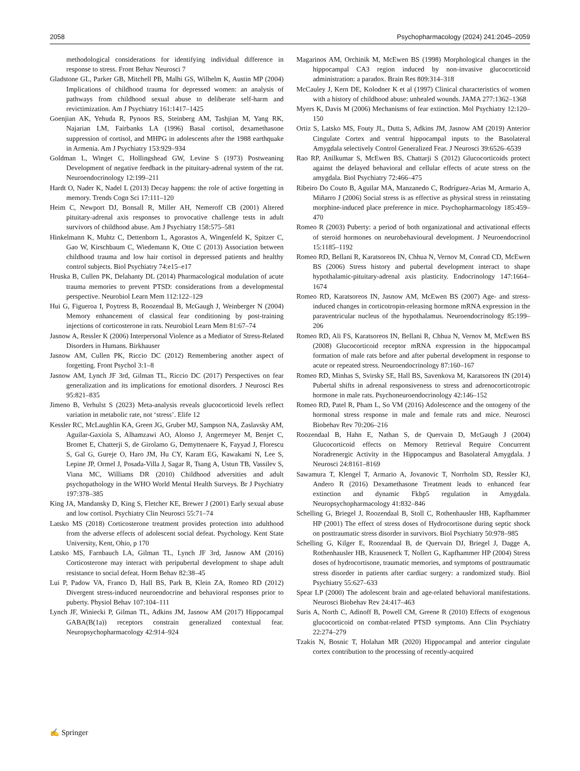2058 Psychopharmacology (2024) 241:2045–2059
methodological considerations for identifying individual difference in response to stress. Front Behav Neurosci 7
Gladstone GL, Parker GB, Mitchell PB, Malhi GS, Wilhelm K, Austin MP (2004) Implications of childhood trauma for depressed women: an analysis of pathways from childhood sexual abuse to deliberate self-harm and revictimization. Am J Psychiatry 161:1417–1425
Goenjian AK, Yehuda R, Pynoos RS, Steinberg AM, Tashjian M, Yang RK, Najarian LM, Fairbanks LA (1996) Basal cortisol, dexamethasone suppression of cortisol, and MHPG in adolescents after the 1988 earthquake in Armenia. Am J Psychiatry 153:929–934
Goldman L, Winget C, Hollingshead GW, Levine S (1973) Postweaning Development of negative feedback in the pituitary-adrenal system of the rat. Neuroendocrinology 12:199–211
Hardt O, Nader K, Nadel L (2013) Decay happens: the role of active forgetting in memory. Trends Cogn Sci 17:111–120
Heim C, Newport DJ, Bonsall R, Miller AH, Nemeroff CB (2001) Altered pituitary-adrenal axis responses to provocative challenge tests in adult survivors of childhood abuse. Am J Psychiatry 158:575–581
Hinkelmann K, Muhtz C, Dettenborn L, Agorastos A, Wingenfeld K, Spitzer C, Gao W, Kirschbaum C, Wiedemann K, Otte C (2013) Association between childhood trauma and low hair cortisol in depressed patients and healthy control subjects. Biol Psychiatry 74:e15–e17
Hruska B, Cullen PK, Delahanty DL (2014) Pharmacological modulation of acute trauma memories to prevent PTSD: considerations from a developmental perspective. Neurobiol Learn Mem 112:122–129
Hui G, Figueroa I, Poytress B, Roozendaal B, McGaugh J, Weinberger N (2004) Memory enhancement of classical fear conditioning by post-training injections of corticosterone in rats. Neurobiol Learn Mem 81:67–74
Jasnow A, Ressler K (2006) Interpersonal Violence as a Mediator of Stress-Related Disorders in Humans. Birkhauser
Jasnow AM, Cullen PK, Riccio DC (2012) Remembering another aspect of forgetting. Front Psychol 3:1–8
Jasnow AM, Lynch JF 3rd, Gilman TL, Riccio DC (2017) Perspectives on fear generalization and its implications for emotional disorders. J Neurosci Res 95:821–835
Jimeno B, Verhulst S (2023) Meta-analysis reveals glucocorticoid levels reflect variation in metabolic rate, not ‘stress’. Elife 12
Kessler RC, McLaughlin KA, Green JG, Gruber MJ, Sampson NA, Zaslavsky AM, Aguilar-Gaxiola S, Alhamzawi AO, Alonso J, Angermeyer M, Benjet C, Bromet E, Chatterji S, de Girolamo G, Demyttenaere K, Fayyad J, Florescu S, Gal G, Gureje O, Haro JM, Hu CY, Karam EG, Kawakami N, Lee S, Lepine JP, Ormel J, Posada-Villa J, Sagar R, Tsang A, Ustun TB, Vassilev S, Viana MC, Williams DR (2010) Childhood adversities and adult psychopathology in the WHO World Mental Health Surveys. Br J Psychiatry 197:378–385
King JA, Mandansky D, King S, Fletcher KE, Brewer J (2001) Early sexual abuse and low cortisol. Psychiatry Clin Neurosci 55:71–74
Latsko MS (2018) Corticosterone treatment provides protection into adulthood from the adverse effects of adolescent social defeat. Psychology. Kent State University, Kent, Ohio, p 170
Latsko MS, Farnbauch LA, Gilman TL, Lynch JF 3rd, Jasnow AM (2016) Corticosterone may interact with peripubertal development to shape adult resistance to social defeat. Horm Behav 82:38–45
Lui P, Padow VA, Franco D, Hall BS, Park B, Klein ZA, Romeo RD (2012) Divergent stress-induced neuroendocrine and behavioral responses prior to puberty. Physiol Behav 107:104–111
Lynch JF, Winiecki P, Gilman TL, Adkins JM, Jasnow AM (2017) Hippocampal GABA(B(1a)) receptors constrain generalized contextual fear. Neuropsychopharmacology 42:914–924
Magarinos AM, Orchinik M, McEwen BS (1998) Morphological changes in the hippocampal CA3 region induced by non-invasive glucocorticoid administration: a paradox. Brain Res 809:314–318
McCauley J, Kern DE, Kolodner K et al (1997) Clinical characteristics of women with a history of childhood abuse: unhealed wounds. JAMA 277:1362–1368
Myers K, Davis M (2006) Mechanisms of fear extinction. Mol Psychiatry 12:120–150
Ortiz S, Latsko MS, Fouty JL, Dutta S, Adkins JM, Jasnow AM (2019) Anterior Cingulate Cortex and ventral hippocampal inputs to the Basolateral Amygdala selectively Control Generalized Fear. J Neurosci 39:6526–6539
Rao RP, Anilkumar S, McEwen BS, Chattarji S (2012) Glucocorticoids protect against the delayed behavioral and cellular effects of acute stress on the amygdala. Biol Psychiatry 72:466–475
Ribeiro Do Couto B, Aguilar MA, Manzanedo C, Rodríguez-Arias M, Armario A, Miñarro J (2006) Social stress is as effective as physical stress in reinstating morphine-induced place preference in mice. Psychopharmacology 185:459–470
Romeo R (2003) Puberty: a period of both organizational and activational effects of steroid hormones on neurobehavioural development. J Neuroendocrinol 15:1185–1192
Romeo RD, Bellani R, Karatsoreos IN, Chhua N, Vernov M, Conrad CD, McEwen BS (2006) Stress history and pubertal development interact to shape hypothalamic-pituitary-adrenal axis plasticity. Endocrinology 147:1664–1674
Romeo RD, Karatsoreos IN, Jasnow AM, McEwen BS (2007) Age- and stress-induced changes in corticotropin-releasing hormone mRNA expression in the paraventricular nucleus of the hypothalamus. Neuroendocrinology 85:199–206
Romeo RD, Ali FS, Karatsoreos IN, Bellani R, Chhua N, Vernov M, McEwen BS (2008) Glucocorticoid receptor mRNA expression in the hippocampal formation of male rats before and after pubertal development in response to acute or repeated stress. Neuroendocrinology 87:160–167
Romeo RD, Minhas S, Svirsky SE, Hall BS, Savenkova M, Karatsoreos IN (2014) Pubertal shifts in adrenal responsiveness to stress and adrenocorticotropic hormone in male rats. Psychoneuroendocrinology 42:146–152
Romeo RD, Patel R, Pham L, So VM (2016) Adolescence and the ontogeny of the hormonal stress response in male and female rats and mice. Neurosci Biobehav Rev 70:206–216
Roozendaal B, Hahn E, Nathan S, de Quervain D, McGaugh J (2004) Glucocorticoid effects on Memory Retrieval Require Concurrent Noradrenergic Activity in the Hippocampus and Basolateral Amygdala. J Neurosci 24:8161–8169
Sawamura T, Klengel T, Armario A, Jovanovic T, Norrholm SD, Ressler KJ, Andero R (2016) Dexamethasone Treatment leads to enhanced fear extinction and dynamic Fkbp5 regulation in Amygdala. Neuropsychopharmacology 41:832–846
Schelling G, Briegel J, Roozendaal B, Stoll C, Rothenhausler HB, Kapfhammer HP (2001) The effect of stress doses of Hydrocortisone during septic shock on posttraumatic stress disorder in survivors. Biol Psychiatry 50:978–985
Schelling G, Kilger E, Roozendaal B, de Quervain DJ, Briegel J, Dagge A, Rothenhausler HB, Krauseneck T, Nollert G, Kapfhammer HP (2004) Stress doses of hydrocortisone, traumatic memories, and symptoms of posttraumatic stress disorder in patients after cardiac surgery: a randomized study. Biol Psychiatry 55:627–633
Spear LP (2000) The adolescent brain and age-related behavioral manifestations. Neurosci Biobehav Rev 24:417–463
Suris A, North C, Adinoff B, Powell CM, Greene R (2010) Effects of exogenous glucocorticoid on combat-related PTSD symptoms. Ann Clin Psychiatry 22:274–279
Tzakis N, Bosnic T, Holahan MR (2020) Hippocampal and anterior cingulate cortex contribution to the processing of recently-acquired
✍ Springer